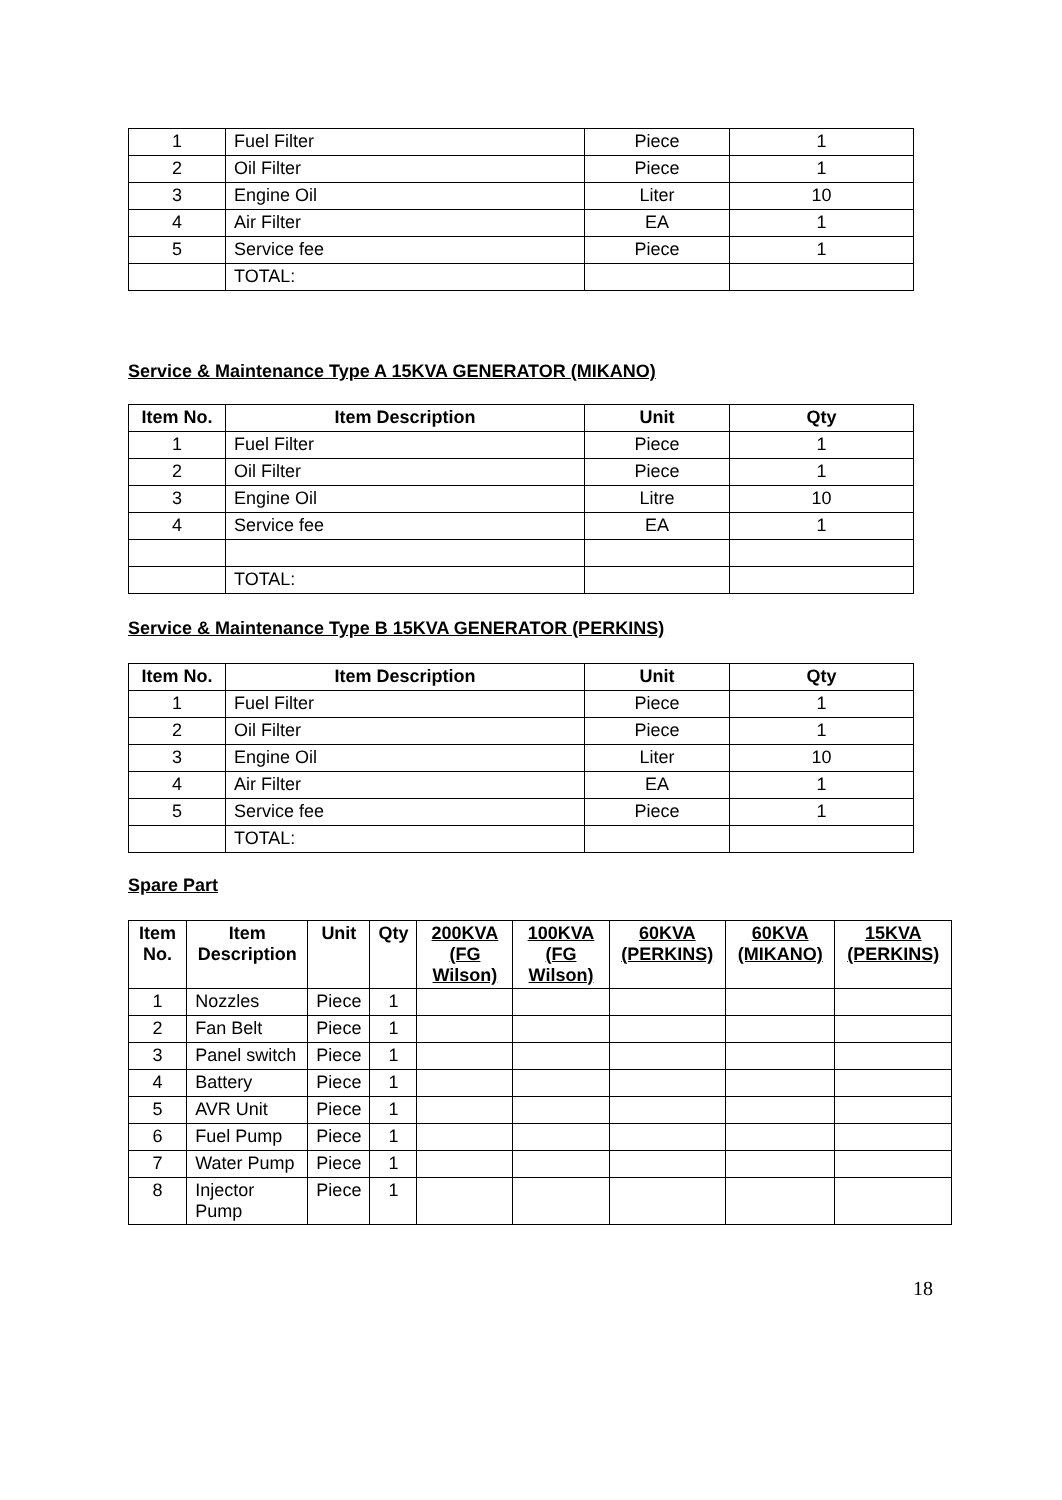| 1 | Fuel Filter | Piece | 1 |
| 2 | Oil Filter | Piece | 1 |
| 3 | Engine Oil | Liter | 10 |
| 4 | Air Filter | EA | 1 |
| 5 | Service fee | Piece | 1 |
| | TOTAL: | | |
Service & Maintenance Type A 15KVA GENERATOR (MIKANO)
| Item No. | Item Description | Unit | Qty |
| --- | --- | --- | --- |
| 1 | Fuel Filter | Piece | 1 |
| 2 | Oil Filter | Piece | 1 |
| 3 | Engine Oil | Litre | 10 |
| 4 | Service fee | EA | 1 |
| | TOTAL: | | |
Service & Maintenance Type B 15KVA GENERATOR (PERKINS)
| Item No. | Item Description | Unit | Qty |
| --- | --- | --- | --- |
| 1 | Fuel Filter | Piece | 1 |
| 2 | Oil Filter | Piece | 1 |
| 3 | Engine Oil | Liter | 10 |
| 4 | Air Filter | EA | 1 |
| 5 | Service fee | Piece | 1 |
| | TOTAL: | | |
Spare Part
| Item No. | Item Description | Unit | Qty | 200KVA (FG Wilson) | 100KVA (FG Wilson) | 60KVA (PERKINS) | 60KVA (MIKANO) | 15KVA (PERKINS) |
| --- | --- | --- | --- | --- | --- | --- | --- | --- |
| 1 | Nozzles | Piece | 1 | | | | | |
| 2 | Fan Belt | Piece | 1 | | | | | |
| 3 | Panel switch | Piece | 1 | | | | | |
| 4 | Battery | Piece | 1 | | | | | |
| 5 | AVR Unit | Piece | 1 | | | | | |
| 6 | Fuel Pump | Piece | 1 | | | | | |
| 7 | Water Pump | Piece | 1 | | | | | |
| 8 | Injector Pump | Piece | 1 | | | | | |
18